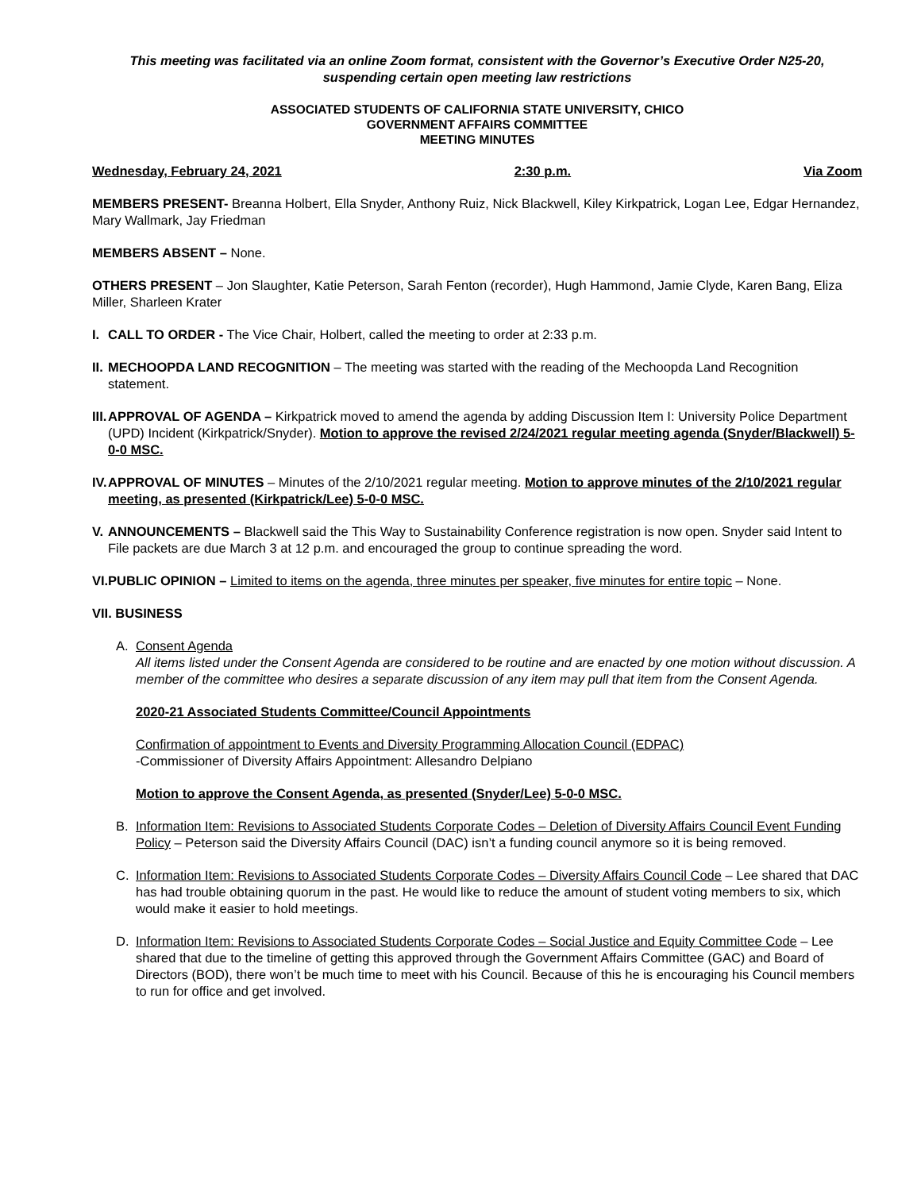This meeting was facilitated via an online Zoom format, consistent with the Governor’s Executive Order N25-20, suspending certain open meeting law restrictions
ASSOCIATED STUDENTS OF CALIFORNIA STATE UNIVERSITY, CHICO
GOVERNMENT AFFAIRS COMMITTEE
MEETING MINUTES
Wednesday, February 24, 2021 2:30 p.m. Via Zoom
MEMBERS PRESENT- Breanna Holbert, Ella Snyder, Anthony Ruiz, Nick Blackwell, Kiley Kirkpatrick, Logan Lee, Edgar Hernandez, Mary Wallmark, Jay Friedman
MEMBERS ABSENT – None.
OTHERS PRESENT – Jon Slaughter, Katie Peterson, Sarah Fenton (recorder), Hugh Hammond, Jamie Clyde, Karen Bang, Eliza Miller, Sharleen Krater
I. CALL TO ORDER - The Vice Chair, Holbert, called the meeting to order at 2:33 p.m.
II.
MECHOOPDA LAND RECOGNITION – The meeting was started with the reading of the Mechoopda Land Recognition statement.
III.
APPROVAL OF AGENDA – Kirkpatrick moved to amend the agenda by adding Discussion Item I: University Police Department (UPD) Incident (Kirkpatrick/Snyder). Motion to approve the revised 2/24/2021 regular meeting agenda (Snyder/Blackwell) 5-0-0 MSC.
IV.
APPROVAL OF MINUTES – Minutes of the 2/10/2021 regular meeting. Motion to approve minutes of the 2/10/2021 regular meeting, as presented (Kirkpatrick/Lee) 5-0-0 MSC.
V. ANNOUNCEMENTS – Blackwell said the This Way to Sustainability Conference registration is now open. Snyder said Intent to File packets are due March 3 at 12 p.m. and encouraged the group to continue spreading the word.
VI.
PUBLIC OPINION – Limited to items on the agenda, three minutes per speaker, five minutes for entire topic – None.
VII. BUSINESS
A. Consent Agenda
All items listed under the Consent Agenda are considered to be routine and are enacted by one motion without discussion. A member of the committee who desires a separate discussion of any item may pull that item from the Consent Agenda.
2020-21 Associated Students Committee/Council Appointments
Confirmation of appointment to Events and Diversity Programming Allocation Council (EDPAC)
-Commissioner of Diversity Affairs Appointment: Allesandro Delpiano
Motion to approve the Consent Agenda, as presented (Snyder/Lee) 5-0-0 MSC.
B. Information Item: Revisions to Associated Students Corporate Codes – Deletion of Diversity Affairs Council Event Funding Policy – Peterson said the Diversity Affairs Council (DAC) isn’t a funding council anymore so it is being removed.
C. Information Item: Revisions to Associated Students Corporate Codes – Diversity Affairs Council Code – Lee shared that DAC has had trouble obtaining quorum in the past. He would like to reduce the amount of student voting members to six, which would make it easier to hold meetings.
D. Information Item: Revisions to Associated Students Corporate Codes – Social Justice and Equity Committee Code – Lee shared that due to the timeline of getting this approved through the Government Affairs Committee (GAC) and Board of Directors (BOD), there won’t be much time to meet with his Council. Because of this he is encouraging his Council members to run for office and get involved.